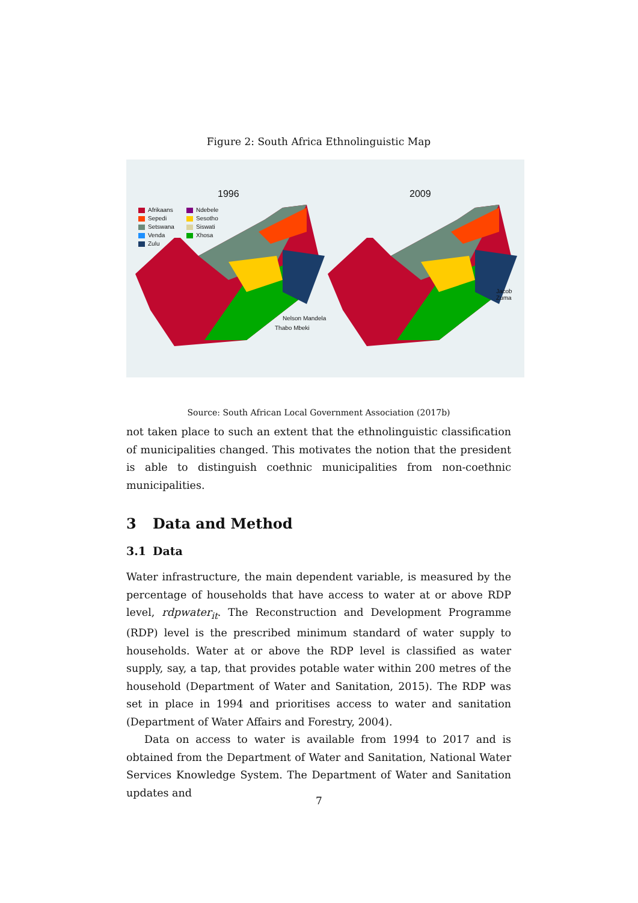Figure 2: South Africa Ethnolinguistic Map
1996 2009
Afrikaans
Ndebele
Sepedi
Sesotho
Setswana
Siswati
Venda
Xhosa
Zulu
Nelson Mandela
Thabo Mbeki
Jacob
Zuma
Source: South African Local Government Association (2017b)
not taken place to such an extent that the ethnolinguistic classification of municipalities changed. This motivates the notion that the president is able to distinguish coethnic municipalities from non-coethnic municipalities.
3 Data and Method
3.1 Data
Water infrastructure, the main dependent variable, is measured by the percentage of households that have access to water at or above RDP level, rdpwater<sub>it</sub>. The Reconstruction and Development Programme (RDP) level is the prescribed minimum standard of water supply to households. Water at or above the RDP level is classified as water supply, say, a tap, that provides potable water within 200 metres of the household (Department of Water and Sanitation, 2015). The RDP was set in place in 1994 and prioritises access to water and sanitation (Department of Water Affairs and Forestry, 2004).
Data on access to water is available from 1994 to 2017 and is obtained from the Department of Water and Sanitation, National Water Services Knowledge System. The Department of Water and Sanitation updates and
7